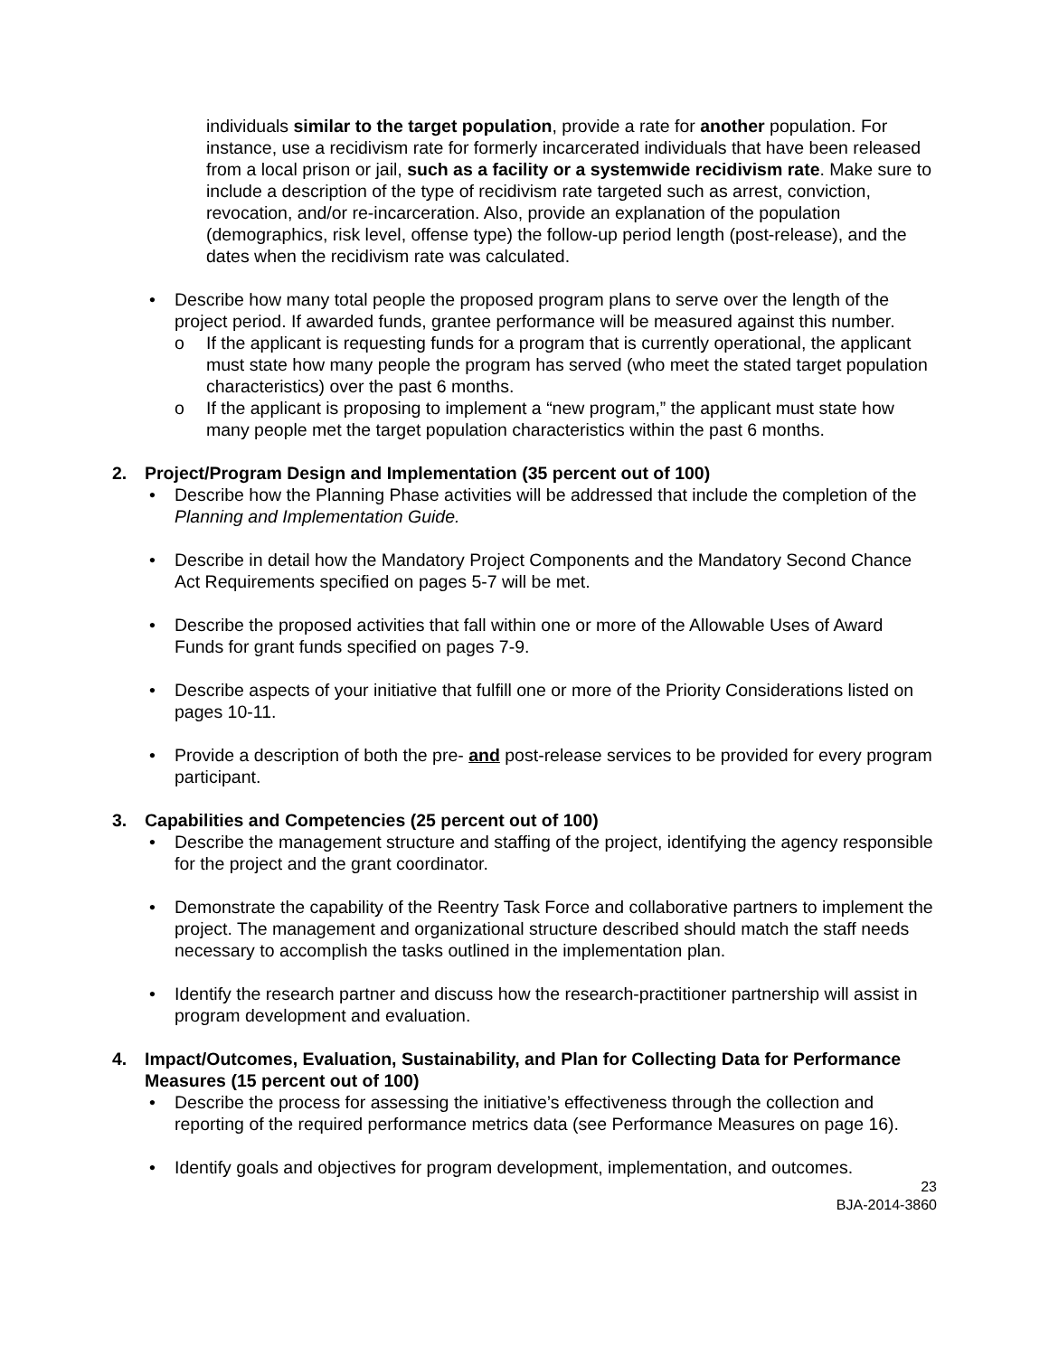individuals similar to the target population, provide a rate for another population. For instance, use a recidivism rate for formerly incarcerated individuals that have been released from a local prison or jail, such as a facility or a systemwide recidivism rate. Make sure to include a description of the type of recidivism rate targeted such as arrest, conviction, revocation, and/or re-incarceration. Also, provide an explanation of the population (demographics, risk level, offense type) the follow-up period length (post-release), and the dates when the recidivism rate was calculated.
• Describe how many total people the proposed program plans to serve over the length of the project period. If awarded funds, grantee performance will be measured against this number.
o If the applicant is requesting funds for a program that is currently operational, the applicant must state how many people the program has served (who meet the stated target population characteristics) over the past 6 months.
o If the applicant is proposing to implement a “new program,” the applicant must state how many people met the target population characteristics within the past 6 months.
2. Project/Program Design and Implementation (35 percent out of 100)
• Describe how the Planning Phase activities will be addressed that include the completion of the Planning and Implementation Guide.
• Describe in detail how the Mandatory Project Components and the Mandatory Second Chance Act Requirements specified on pages 5-7 will be met.
• Describe the proposed activities that fall within one or more of the Allowable Uses of Award Funds for grant funds specified on pages 7-9.
• Describe aspects of your initiative that fulfill one or more of the Priority Considerations listed on pages 10-11.
• Provide a description of both the pre- and post-release services to be provided for every program participant.
3. Capabilities and Competencies (25 percent out of 100)
• Describe the management structure and staffing of the project, identifying the agency responsible for the project and the grant coordinator.
• Demonstrate the capability of the Reentry Task Force and collaborative partners to implement the project. The management and organizational structure described should match the staff needs necessary to accomplish the tasks outlined in the implementation plan.
• Identify the research partner and discuss how the research-practitioner partnership will assist in program development and evaluation.
4. Impact/Outcomes, Evaluation, Sustainability, and Plan for Collecting Data for Performance Measures (15 percent out of 100)
• Describe the process for assessing the initiative’s effectiveness through the collection and reporting of the required performance metrics data (see Performance Measures on page 16).
• Identify goals and objectives for program development, implementation, and outcomes.
23
BJA-2014-3860